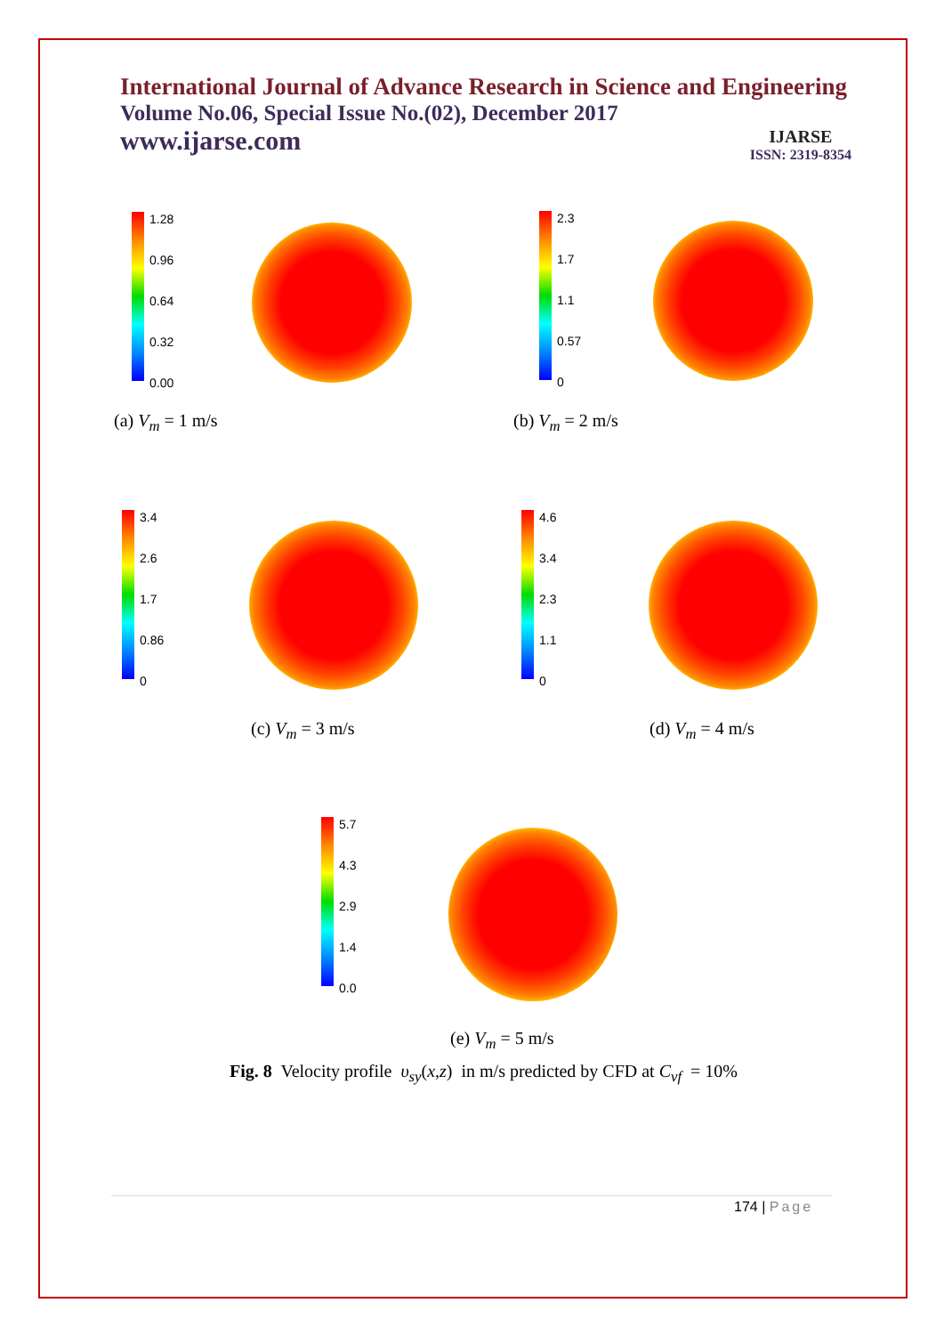International Journal of Advance Research in Science and Engineering
Volume No.06, Special Issue No.(02), December 2017
www.ijarse.com
IJARSE
ISSN: 2319-8354
1.28 0.96 0.64 0.32 0.00
(a) V<sub>m</sub> = 1 m/s
2.3 1.7 1.1 0.57 0
(b) V<sub>m</sub> = 2 m/s
3.4 2.6 1.7 0.86 0
(c) V<sub>m</sub> = 3 m/s
4.6 3.4 2.3 1.1 0
(d) V<sub>m</sub> = 4 m/s
5.7 4.3 2.9 1.4 0.0
(e) V<sub>m</sub> = 5 m/s
Fig. 8 Velocity profile υ<sub>sy</sub>(x,z) in m/s predicted by CFD at C<sub>vf</sub> = 10%
174 | Page